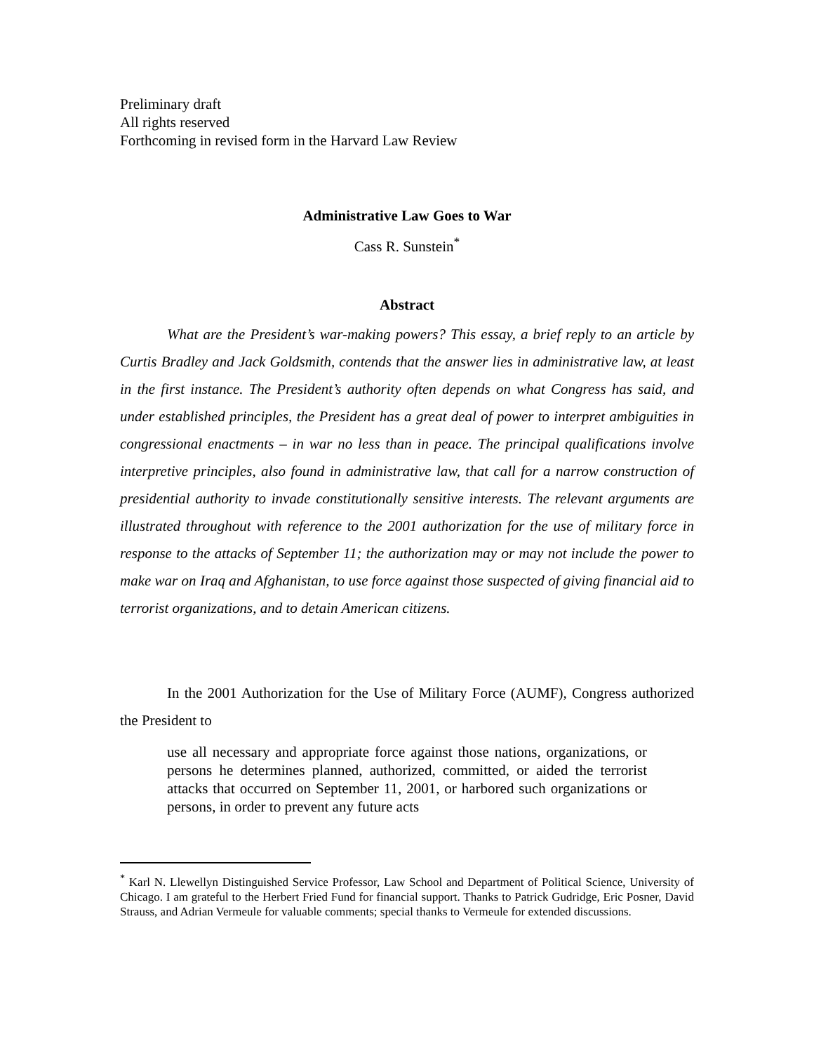Preliminary draft
All rights reserved
Forthcoming in revised form in the Harvard Law Review
Administrative Law Goes to War
Cass R. Sunstein<sup>*</sup>
Abstract
What are the President’s war-making powers? This essay, a brief reply to an article by Curtis Bradley and Jack Goldsmith, contends that the answer lies in administrative law, at least in the first instance. The President’s authority often depends on what Congress has said, and under established principles, the President has a great deal of power to interpret ambiguities in congressional enactments – in war no less than in peace. The principal qualifications involve interpretive principles, also found in administrative law, that call for a narrow construction of presidential authority to invade constitutionally sensitive interests. The relevant arguments are illustrated throughout with reference to the 2001 authorization for the use of military force in response to the attacks of September 11; the authorization may or may not include the power to make war on Iraq and Afghanistan, to use force against those suspected of giving financial aid to terrorist organizations, and to detain American citizens.
In the 2001 Authorization for the Use of Military Force (AUMF), Congress authorized the President to
use all necessary and appropriate force against those nations, organizations, or persons he determines planned, authorized, committed, or aided the terrorist attacks that occurred on September 11, 2001, or harbored such organizations or persons, in order to prevent any future acts
<sup>*</sup> Karl N. Llewellyn Distinguished Service Professor, Law School and Department of Political Science, University of Chicago. I am grateful to the Herbert Fried Fund for financial support. Thanks to Patrick Gudridge, Eric Posner, David Strauss, and Adrian Vermeule for valuable comments; special thanks to Vermeule for extended discussions.